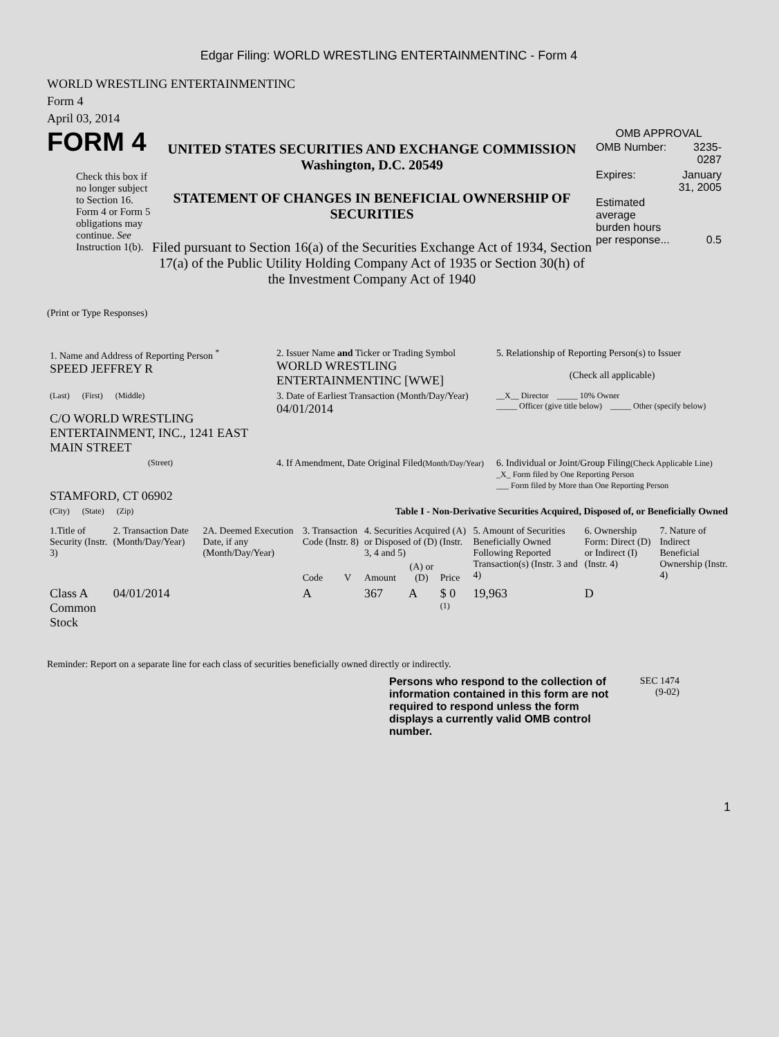Edgar Filing: WORLD WRESTLING ENTERTAINMENTINC - Form 4
WORLD WRESTLING ENTERTAINMENTINC
Form 4
April 03, 2014
FORM 4
Check this box if no longer subject to Section 16. Form 4 or Form 5 obligations may continue. See Instruction 1(b).
UNITED STATES SECURITIES AND EXCHANGE COMMISSION
Washington, D.C. 20549
STATEMENT OF CHANGES IN BENEFICIAL OWNERSHIP OF SECURITIES
Filed pursuant to Section 16(a) of the Securities Exchange Act of 1934, Section 17(a) of the Public Utility Holding Company Act of 1935 or Section 30(h) of the Investment Company Act of 1940
OMB APPROVAL
| OMB Number: | 3235-0287 |
| Expires: | January 31, 2005 |
| Estimated average burden hours per response... | 0.5 |
(Print or Type Responses)
| 1. Name and Address of Reporting Person <sup>*</sup> SPEED JEFFREY R | 2. Issuer Name and Ticker or Trading Symbol WORLD WRESTLING ENTERTAINMENTINC [WWE] | 5. Relationship of Reporting Person(s) to Issuer (Check all applicable) |
| (Last) (First) (Middle) C/O WORLD WRESTLING ENTERTAINMENT, INC., 1241 EAST MAIN STREET | 3. Date of Earliest Transaction (Month/Day/Year) 04/01/2014 | __X__ Director _____ 10% Owner _____ Officer (give title below) _____ Other (specify below) |
| (Street) STAMFORD, CT 06902 | 4. If Amendment, Date Original Filed (Month/Day/Year) | 6. Individual or Joint/Group Filing (Check Applicable Line) _X_ Form filed by One Reporting Person ___ Form filed by More than One Reporting Person |
| (City) (State) (Zip) | Table I - Non-Derivative Securities Acquired, Disposed of, or Beneficially Owned | |
| 1.Title of Security (Instr. 3) | 2. Transaction Date (Month/Day/Year) | 2A. Deemed Execution Date, if any (Month/Day/Year) | 3. Transaction Code (Instr. 8) | | 4. Securities Acquired (A) or Disposed of (D) (Instr. 3, 4 and 5) | | | 5. Amount of Securities Beneficially Owned Following Reported Transaction(s) (Instr. 3 and 4) | 6. Ownership Form: Direct (D) or Indirect (I) (Instr. 4) | 7. Nature of Indirect Beneficial Ownership (Instr. 4) |
| | | | Code | V | Amount | (A) or (D) | Price | | | |
| Class A Common Stock | 04/01/2014 | | A | | 367 | A | $ 0 <sup>(1)</sup> | 19,963 | D | |
Reminder: Report on a separate line for each class of securities beneficially owned directly or indirectly.
Persons who respond to the collection of information contained in this form are not required to respond unless the form displays a currently valid OMB control number.
SEC 1474
(9-02)
1